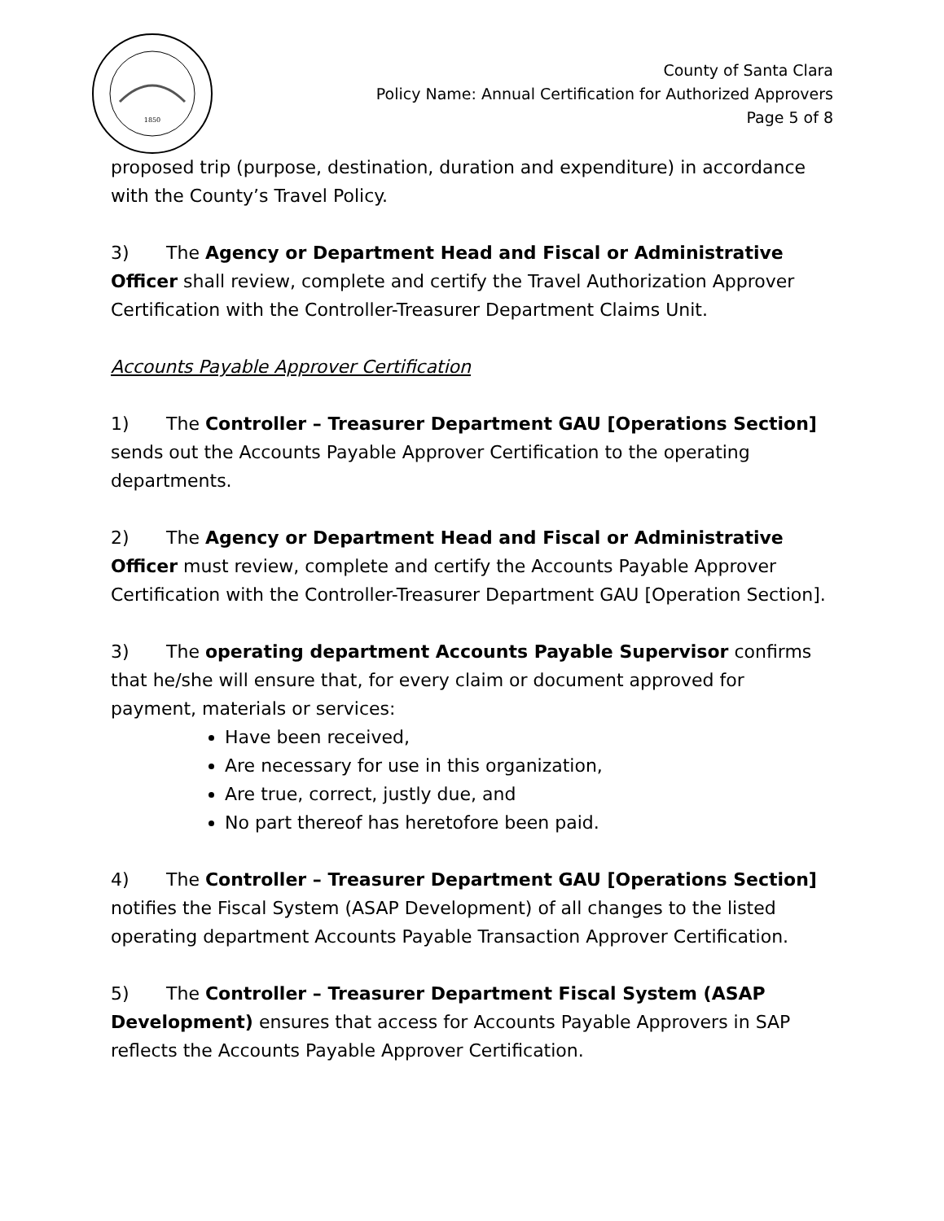1850
County of Santa Clara
Policy Name: Annual Certification for Authorized Approvers
Page 5 of 8
proposed trip (purpose, destination, duration and expenditure) in accordance with the County’s Travel Policy.
3) The Agency or Department Head and Fiscal or Administrative Officer shall review, complete and certify the Travel Authorization Approver Certification with the Controller-Treasurer Department Claims Unit.
Accounts Payable Approver Certification
1) The Controller – Treasurer Department GAU [Operations Section] sends out the Accounts Payable Approver Certification to the operating departments.
2) The Agency or Department Head and Fiscal or Administrative Officer must review, complete and certify the Accounts Payable Approver Certification with the Controller-Treasurer Department GAU [Operation Section].
3) The operating department Accounts Payable Supervisor confirms that he/she will ensure that, for every claim or document approved for payment, materials or services:
Have been received,
Are necessary for use in this organization,
Are true, correct, justly due, and
No part thereof has heretofore been paid.
4) The Controller – Treasurer Department GAU [Operations Section] notifies the Fiscal System (ASAP Development) of all changes to the listed operating department Accounts Payable Transaction Approver Certification.
5) The Controller – Treasurer Department Fiscal System (ASAP Development) ensures that access for Accounts Payable Approvers in SAP reflects the Accounts Payable Approver Certification.